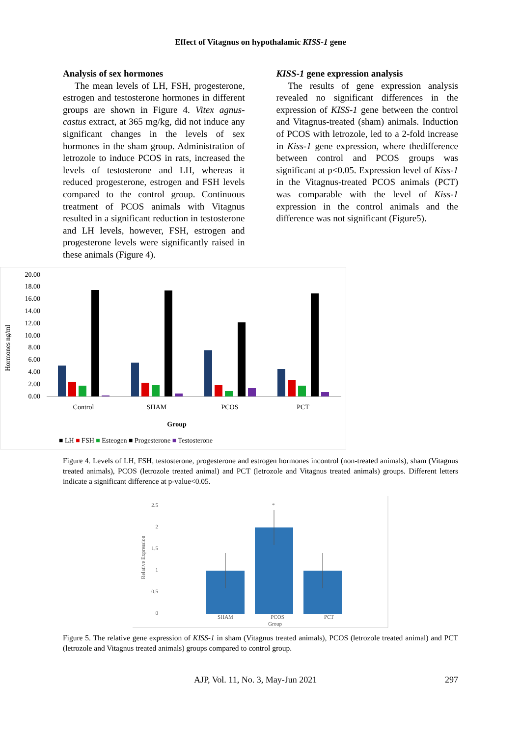Effect of Vitagnus on hypothalamic KISS-1 gene
Analysis of sex hormones
The mean levels of LH, FSH, progesterone, estrogen and testosterone hormones in different groups are shown in Figure 4. Vitex agnus-castus extract, at 365 mg/kg, did not induce any significant changes in the levels of sex hormones in the sham group. Administration of letrozole to induce PCOS in rats, increased the levels of testosterone and LH, whereas it reduced progesterone, estrogen and FSH levels compared to the control group. Continuous treatment of PCOS animals with Vitagnus resulted in a significant reduction in testosterone and LH levels, however, FSH, estrogen and progesterone levels were significantly raised in these animals (Figure 4).
KISS-1 gene expression analysis
The results of gene expression analysis revealed no significant differences in the expression of KISS-1 gene between the control and Vitagnus-treated (sham) animals. Induction of PCOS with letrozole, led to a 2-fold increase in Kiss-1 gene expression, where thedifference between control and PCOS groups was significant at p<0.05. Expression level of Kiss-1 in the Vitagnus-treated PCOS animals (PCT) was comparable with the level of Kiss-1 expression in the control animals and the difference was not significant (Figure5).
Hormones ng/ml
20.00
18.00
16.00
14.00
12.00
10.00
8.00
6.00
4.00
2.00
0.00
Control
SHAM
PCOS
PCT
Group
■ LH ■ FSH ■ Esteogen ■ Progesterone ■ Testosterone
Figure 4. Levels of LH, FSH, testosterone, progesterone and estrogen hormones incontrol (non-treated animals), sham (Vitagnus treated animals), PCOS (letrozole treated animal) and PCT (letrozole and Vitagnus treated animals) groups. Different letters indicate a significant difference at p-value<0.05.
Relative Expression
2.5
2
1.5
1
0.5
0
*
SHAM
PCOS
PCT
Group
Figure 5. The relative gene expression of KISS-1 in sham (Vitagnus treated animals), PCOS (letrozole treated animal) and PCT (letrozole and Vitagnus treated animals) groups compared to control group.
AJP, Vol. 11, No. 3, May-Jun 2021 297